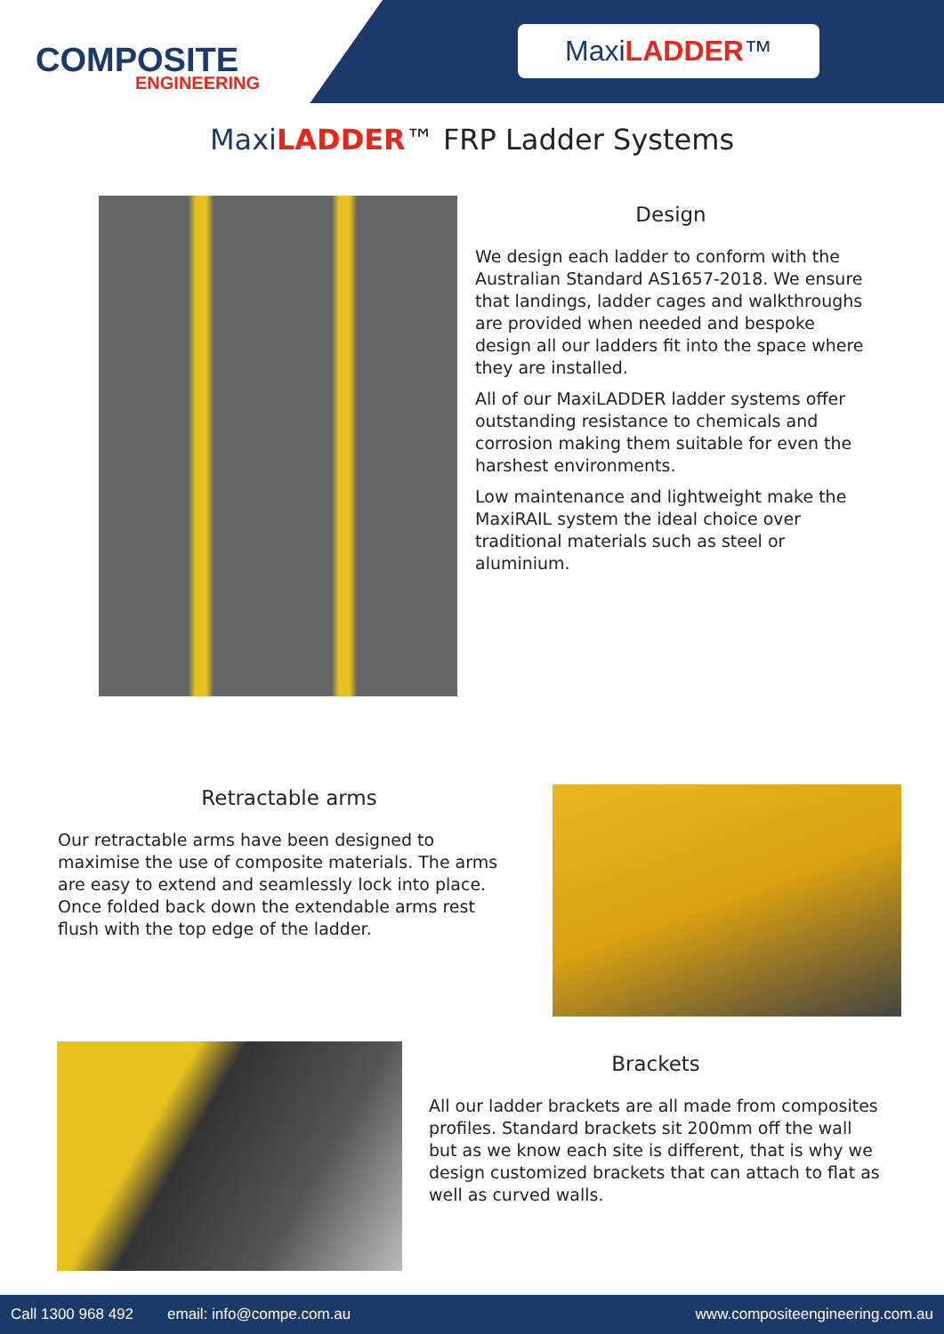COMPOSITE
ENGINEERING
MaxiLADDER™
Maxi LADDER™ FRP Ladder Systems
Design
We design each ladder to conform with the Australian Standard AS1657-2018. We ensure that landings, ladder cages and walkthroughs are provided when needed and bespoke design all our ladders fit into the space where they are installed.
All of our MaxiLADDER ladder systems offer outstanding resistance to chemicals and corrosion making them suitable for even the harshest environments.
Low maintenance and lightweight make the MaxiRAIL system the ideal choice over traditional materials such as steel or aluminium.
Retractable arms
Our retractable arms have been designed to maximise the use of composite materials. The arms are easy to extend and seamlessly lock into place. Once folded back down the extendable arms rest flush with the top edge of the ladder.
Brackets
All our ladder brackets are all made from composites profiles. Standard brackets sit 200mm off the wall but as we know each site is different, that is why we design customized brackets that can attach to flat as well as curved walls.
Call 1300 968 492 email: info@compe.com.au www.compositeengineering.com.au